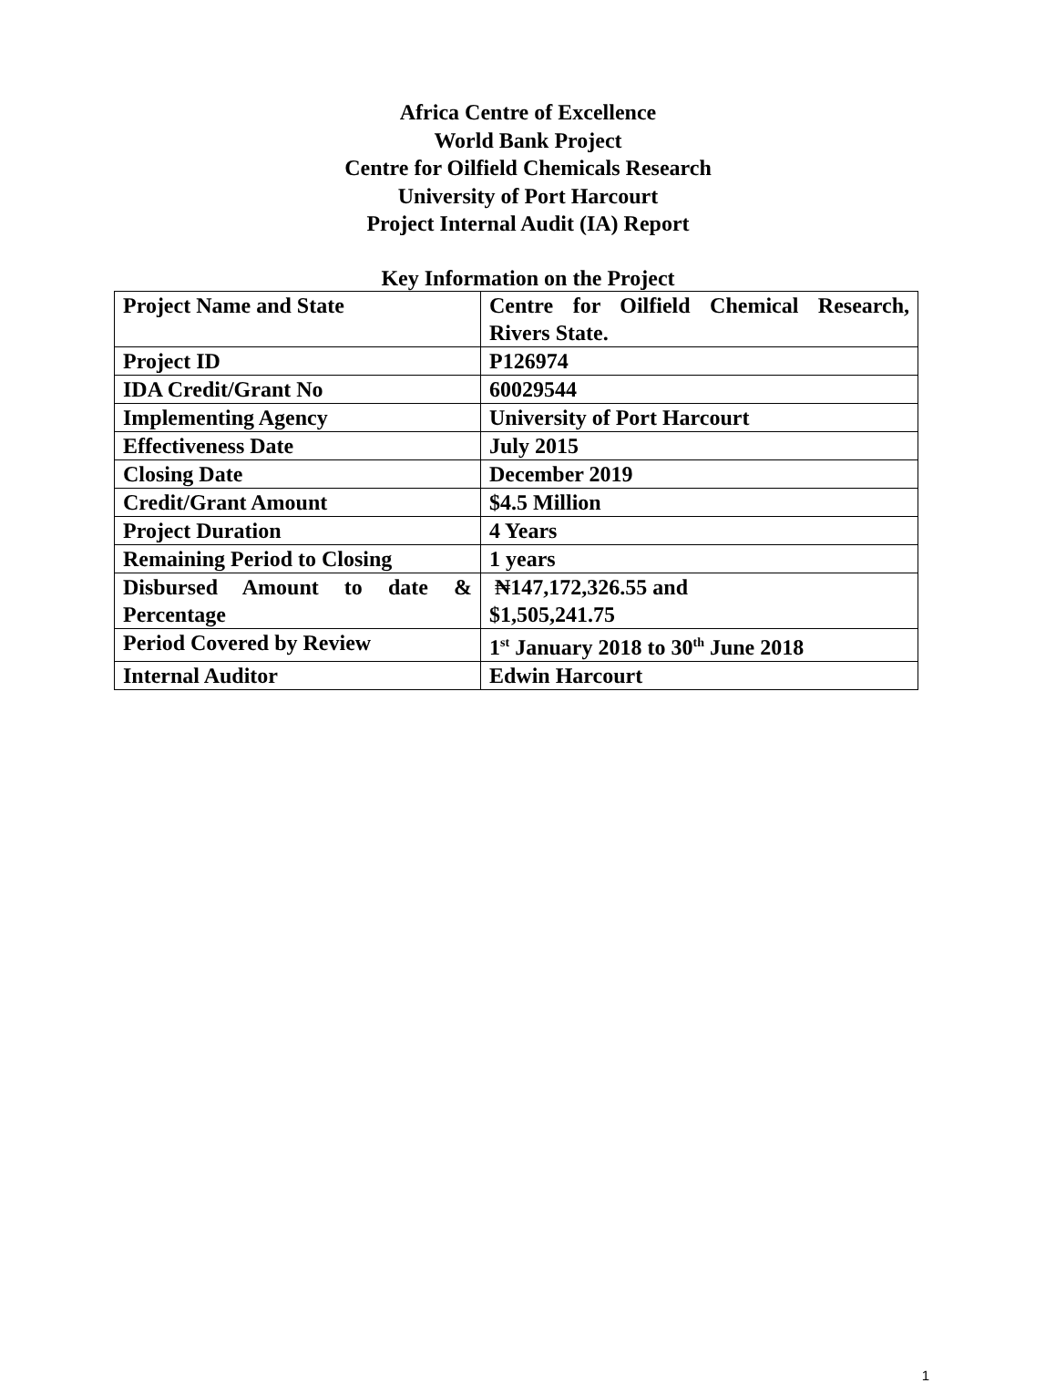Africa Centre of Excellence
World Bank Project
Centre for Oilfield Chemicals Research
University of Port Harcourt
Project Internal Audit (IA) Report
Key Information on the Project
| Project Name and State | Centre for Oilfield Chemical Research, Rivers State. |
| Project ID | P126974 |
| IDA Credit/Grant No | 60029544 |
| Implementing Agency | University of Port Harcourt |
| Effectiveness Date | July 2015 |
| Closing Date | December 2019 |
| Credit/Grant Amount | $4.5 Million |
| Project Duration | 4 Years |
| Remaining Period to Closing | 1 years |
| Disbursed Amount to date & Percentage | ₦147,172,326.55 and $1,505,241.75 |
| Period Covered by Review | 1<sup>st</sup> January 2018 to 30<sup>th</sup> June 2018 |
| Internal Auditor | Edwin Harcourt |
1